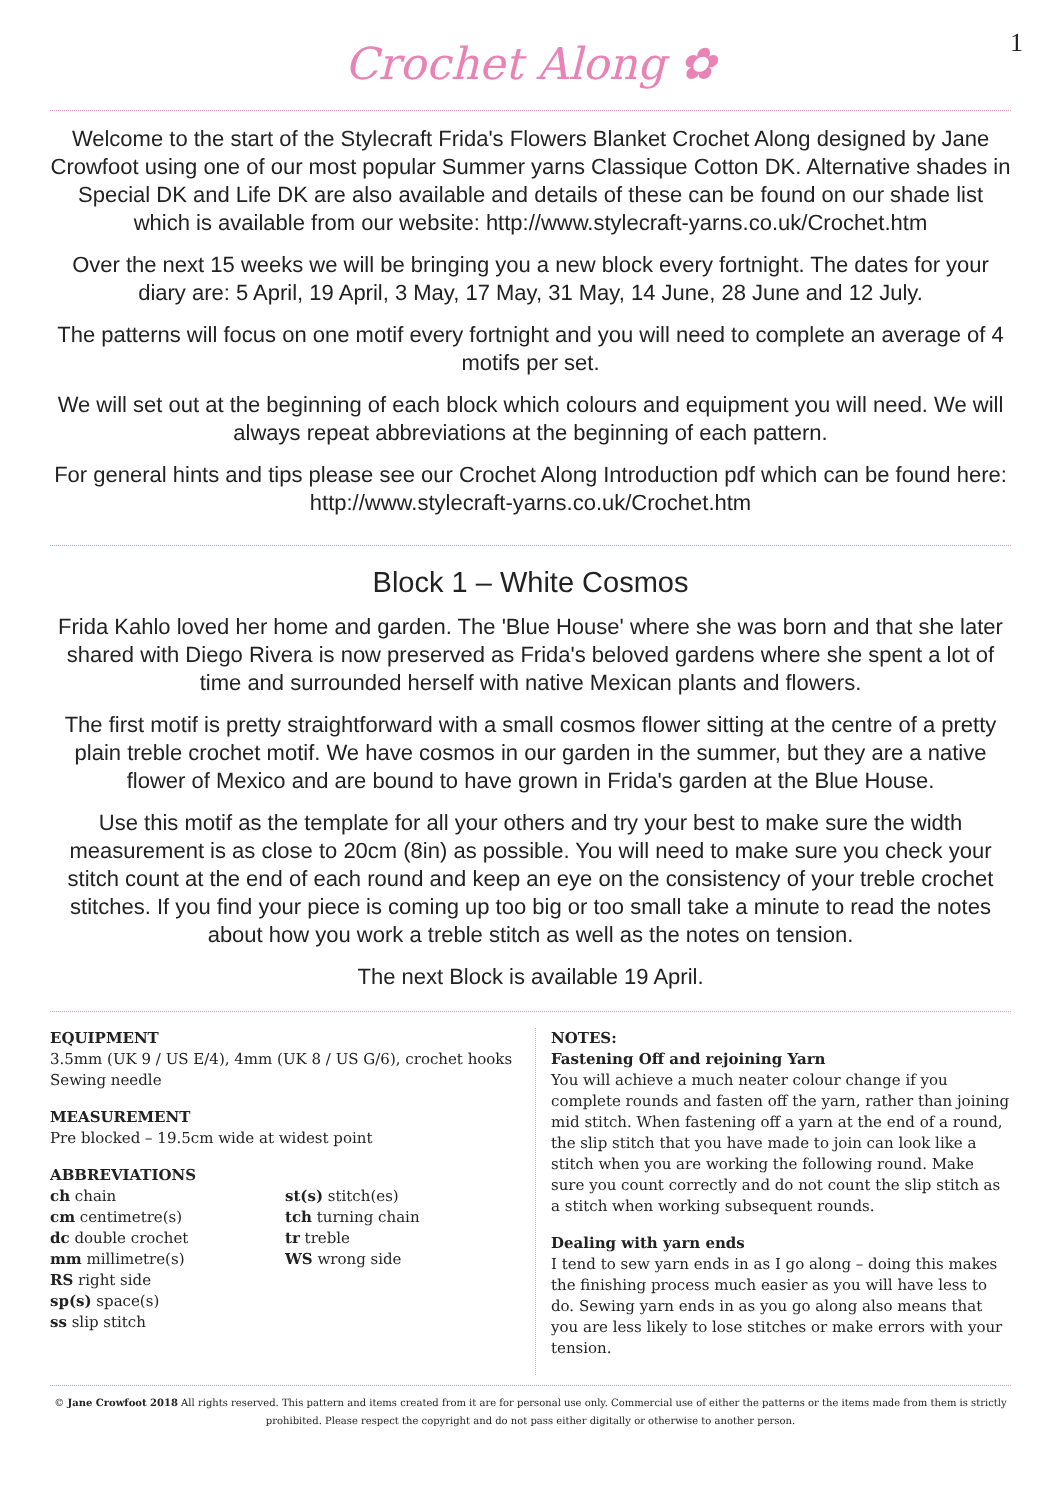Crochet Along ✿
1
Welcome to the start of the Stylecraft Frida's Flowers Blanket Crochet Along designed by Jane Crowfoot using one of our most popular Summer yarns Classique Cotton DK. Alternative shades in Special DK and Life DK are also available and details of these can be found on our shade list which is available from our website: http://www.stylecraft-yarns.co.uk/Crochet.htm
Over the next 15 weeks we will be bringing you a new block every fortnight. The dates for your diary are: 5 April, 19 April, 3 May, 17 May, 31 May, 14 June, 28 June and 12 July.
The patterns will focus on one motif every fortnight and you will need to complete an average of 4 motifs per set.
We will set out at the beginning of each block which colours and equipment you will need. We will always repeat abbreviations at the beginning of each pattern.
For general hints and tips please see our Crochet Along Introduction pdf which can be found here: http://www.stylecraft-yarns.co.uk/Crochet.htm
Block 1 – White Cosmos
Frida Kahlo loved her home and garden. The 'Blue House' where she was born and that she later shared with Diego Rivera is now preserved as Frida's beloved gardens where she spent a lot of time and surrounded herself with native Mexican plants and flowers.
The first motif is pretty straightforward with a small cosmos flower sitting at the centre of a pretty plain treble crochet motif. We have cosmos in our garden in the summer, but they are a native flower of Mexico and are bound to have grown in Frida's garden at the Blue House.
Use this motif as the template for all your others and try your best to make sure the width measurement is as close to 20cm (8in) as possible. You will need to make sure you check your stitch count at the end of each round and keep an eye on the consistency of your treble crochet stitches. If you find your piece is coming up too big or too small take a minute to read the notes about how you work a treble stitch as well as the notes on tension.
The next Block is available 19 April.
EQUIPMENT
3.5mm (UK 9 / US E/4), 4mm (UK 8 / US G/6), crochet hooks
Sewing needle
MEASUREMENT
Pre blocked – 19.5cm wide at widest point
ABBREVIATIONS
ch chain
cm centimetre(s)
dc double crochet
mm millimetre(s)
RS right side
sp(s) space(s)
ss slip stitch
st(s) stitch(es)
tch turning chain
tr treble
WS wrong side
NOTES:
Fastening Off and rejoining Yarn
You will achieve a much neater colour change if you complete rounds and fasten off the yarn, rather than joining mid stitch. When fastening off a yarn at the end of a round, the slip stitch that you have made to join can look like a stitch when you are working the following round. Make sure you count correctly and do not count the slip stitch as a stitch when working subsequent rounds.
Dealing with yarn ends
I tend to sew yarn ends in as I go along – doing this makes the finishing process much easier as you will have less to do. Sewing yarn ends in as you go along also means that you are less likely to lose stitches or make errors with your tension.
© Jane Crowfoot 2018 All rights reserved. This pattern and items created from it are for personal use only. Commercial use of either the patterns or the items made from them is strictly prohibited. Please respect the copyright and do not pass either digitally or otherwise to another person.